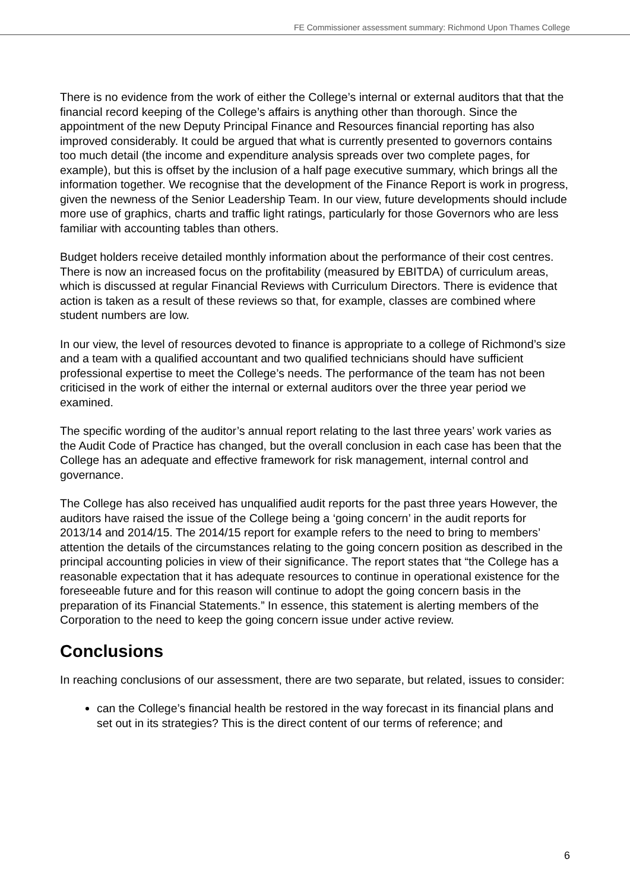FE Commissioner assessment summary: Richmond Upon Thames College
There is no evidence from the work of either the College’s internal or external auditors that that the financial record keeping of the College’s affairs is anything other than thorough. Since the appointment of the new Deputy Principal Finance and Resources financial reporting has also improved considerably. It could be argued that what is currently presented to governors contains too much detail (the income and expenditure analysis spreads over two complete pages, for example), but this is offset by the inclusion of a half page executive summary, which brings all the information together. We recognise that the development of the Finance Report is work in progress, given the newness of the Senior Leadership Team. In our view, future developments should include more use of graphics, charts and traffic light ratings, particularly for those Governors who are less familiar with accounting tables than others.
Budget holders receive detailed monthly information about the performance of their cost centres. There is now an increased focus on the profitability (measured by EBITDA) of curriculum areas, which is discussed at regular Financial Reviews with Curriculum Directors. There is evidence that action is taken as a result of these reviews so that, for example, classes are combined where student numbers are low.
In our view, the level of resources devoted to finance is appropriate to a college of Richmond’s size and a team with a qualified accountant and two qualified technicians should have sufficient professional expertise to meet the College’s needs. The performance of the team has not been criticised in the work of either the internal or external auditors over the three year period we examined.
The specific wording of the auditor’s annual report relating to the last three years’ work varies as the Audit Code of Practice has changed, but the overall conclusion in each case has been that the College has an adequate and effective framework for risk management, internal control and governance.
The College has also received has unqualified audit reports for the past three years However, the auditors have raised the issue of the College being a ‘going concern’ in the audit reports for 2013/14 and 2014/15. The 2014/15 report for example refers to the need to bring to members’ attention the details of the circumstances relating to the going concern position as described in the principal accounting policies in view of their significance. The report states that “the College has a reasonable expectation that it has adequate resources to continue in operational existence for the foreseeable future and for this reason will continue to adopt the going concern basis in the preparation of its Financial Statements.” In essence, this statement is alerting members of the Corporation to the need to keep the going concern issue under active review.
Conclusions
In reaching conclusions of our assessment, there are two separate, but related, issues to consider:
can the College’s financial health be restored in the way forecast in its financial plans and set out in its strategies? This is the direct content of our terms of reference; and
6